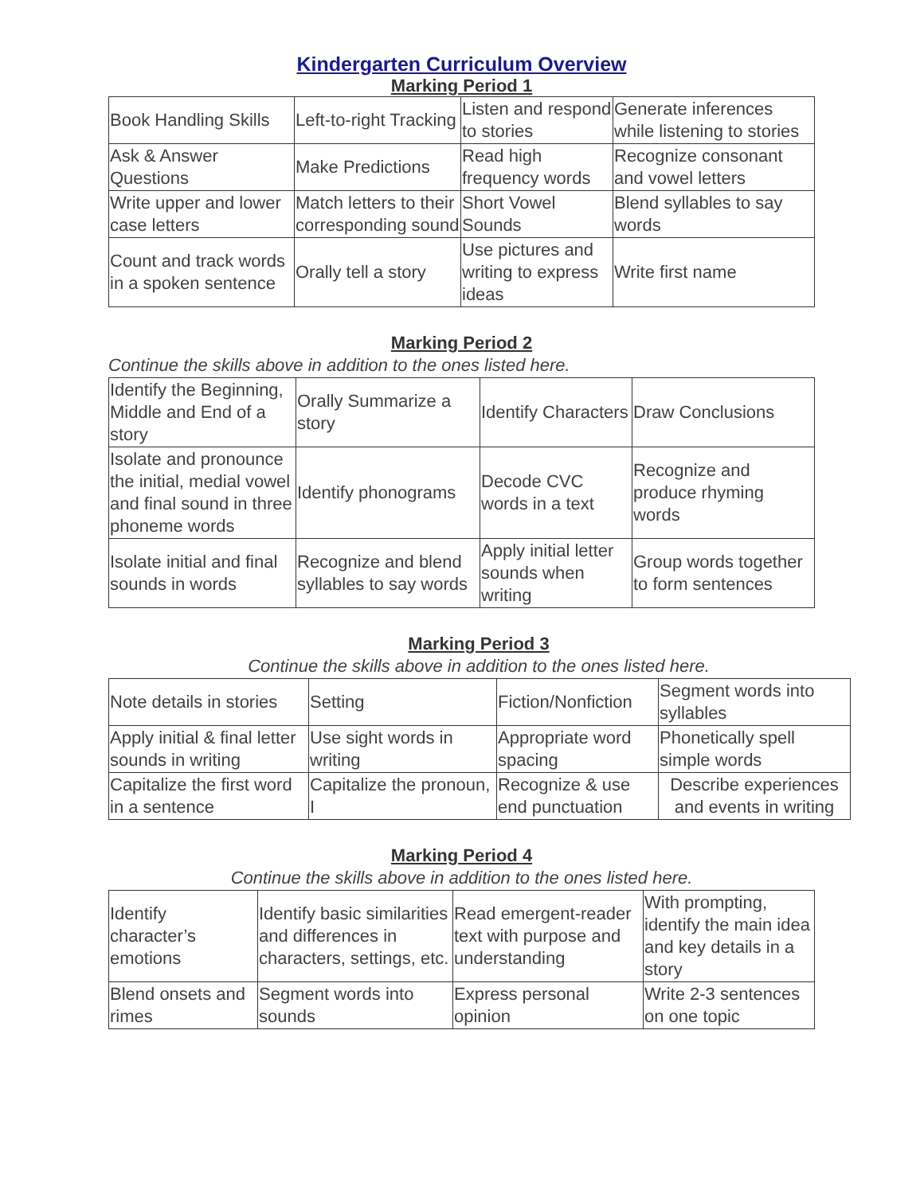Kindergarten Curriculum Overview
Marking Period 1
| Book Handling Skills | Left-to-right Tracking | Listen and respond to stories | Generate inferences while listening to stories |
| Ask & Answer Questions | Make Predictions | Read high frequency words | Recognize consonant and vowel letters |
| Write upper and lower case letters | Match letters to their corresponding sound | Short Vowel Sounds | Blend syllables to say words |
| Count and track words in a spoken sentence | Orally tell a story | Use pictures and writing to express ideas | Write first name |
Marking Period 2
Continue the skills above in addition to the ones listed here.
| Identify the Beginning, Middle and End of a story | Orally Summarize a story | Identify Characters | Draw Conclusions |
| Isolate and pronounce the initial, medial vowel and final sound in three phoneme words | Identify phonograms | Decode CVC words in a text | Recognize and produce rhyming words |
| Isolate initial and final sounds in words | Recognize and blend syllables to say words | Apply initial letter sounds when writing | Group words together to form sentences |
Marking Period 3
Continue the skills above in addition to the ones listed here.
| Note details in stories | Setting | Fiction/Nonfiction | Segment words into syllables |
| Apply initial & final letter sounds in writing | Use sight words in writing | Appropriate word spacing | Phonetically spell simple words |
| Capitalize the first word in a sentence | Capitalize the pronoun, I | Recognize & use end punctuation | Describe experiences and events in writing |
Marking Period 4
Continue the skills above in addition to the ones listed here.
| Identify character’s emotions | Identify basic similarities and differences in characters, settings, etc. | Read emergent-reader text with purpose and understanding | With prompting, identify the main idea and key details in a story |
| Blend onsets and rimes | Segment words into sounds | Express personal opinion | Write 2-3 sentences on one topic |